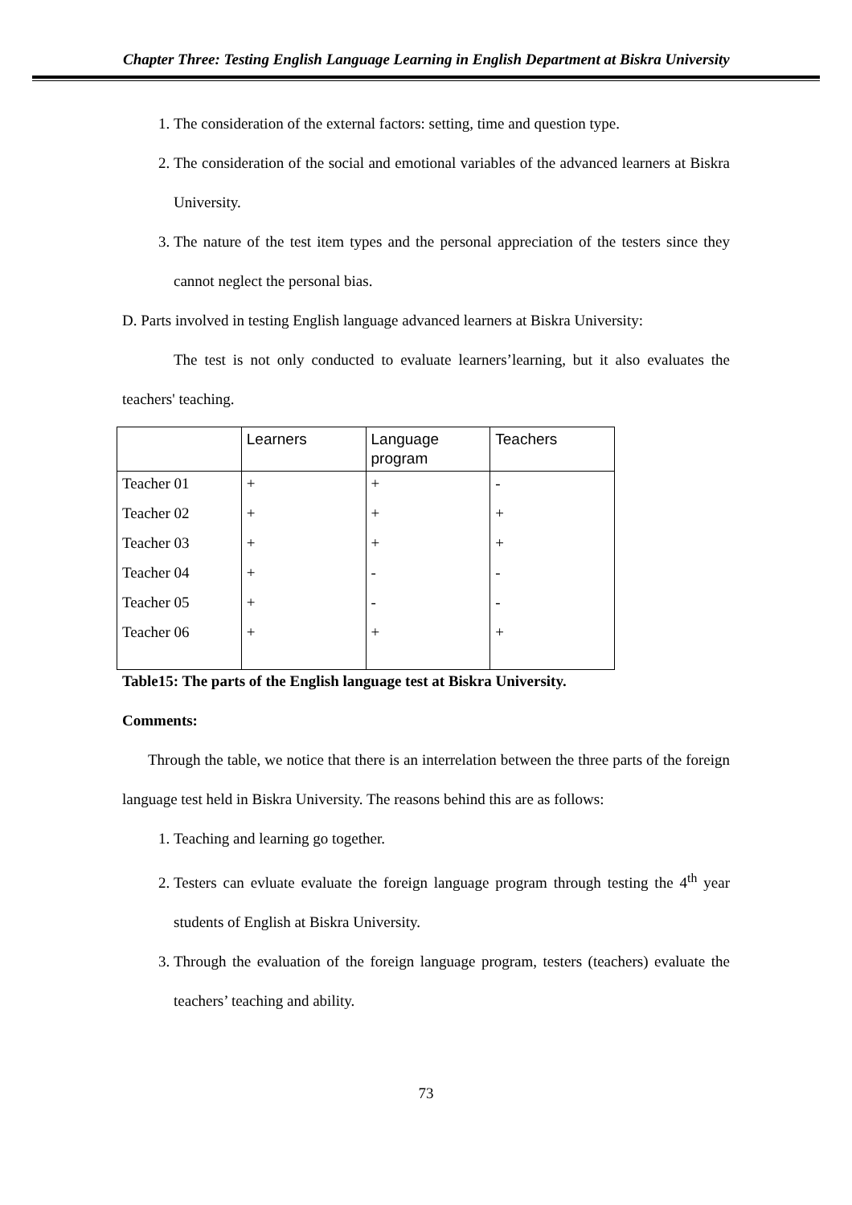Chapter Three: Testing English Language Learning in English Department at Biskra University
1. The consideration of the external factors: setting, time and question type.
2. The consideration of the social and emotional variables of the advanced learners at Biskra University.
3. The nature of the test item types and the personal appreciation of the testers since they cannot neglect the personal bias.
D. Parts involved in testing English language advanced learners at Biskra University:
The test is not only conducted to evaluate learners’learning, but it also evaluates the teachers' teaching.
| | Learners | Language program | Teachers |
| Teacher 01 | + | + | - |
| Teacher 02 | + | + | + |
| Teacher 03 | + | + | + |
| Teacher 04 | + | - | - |
| Teacher 05 | + | - | - |
| Teacher 06 | + | + | + |
Table15: The parts of the English language test at Biskra University.
Comments:
Through the table, we notice that there is an interrelation between the three parts of the foreign language test held in Biskra University. The reasons behind this are as follows:
1. Teaching and learning go together.
2. Testers can evluate evaluate the foreign language program through testing the 4<sup>th</sup> year students of English at Biskra University.
3. Through the evaluation of the foreign language program, testers (teachers) evaluate the teachers’ teaching and ability.
73